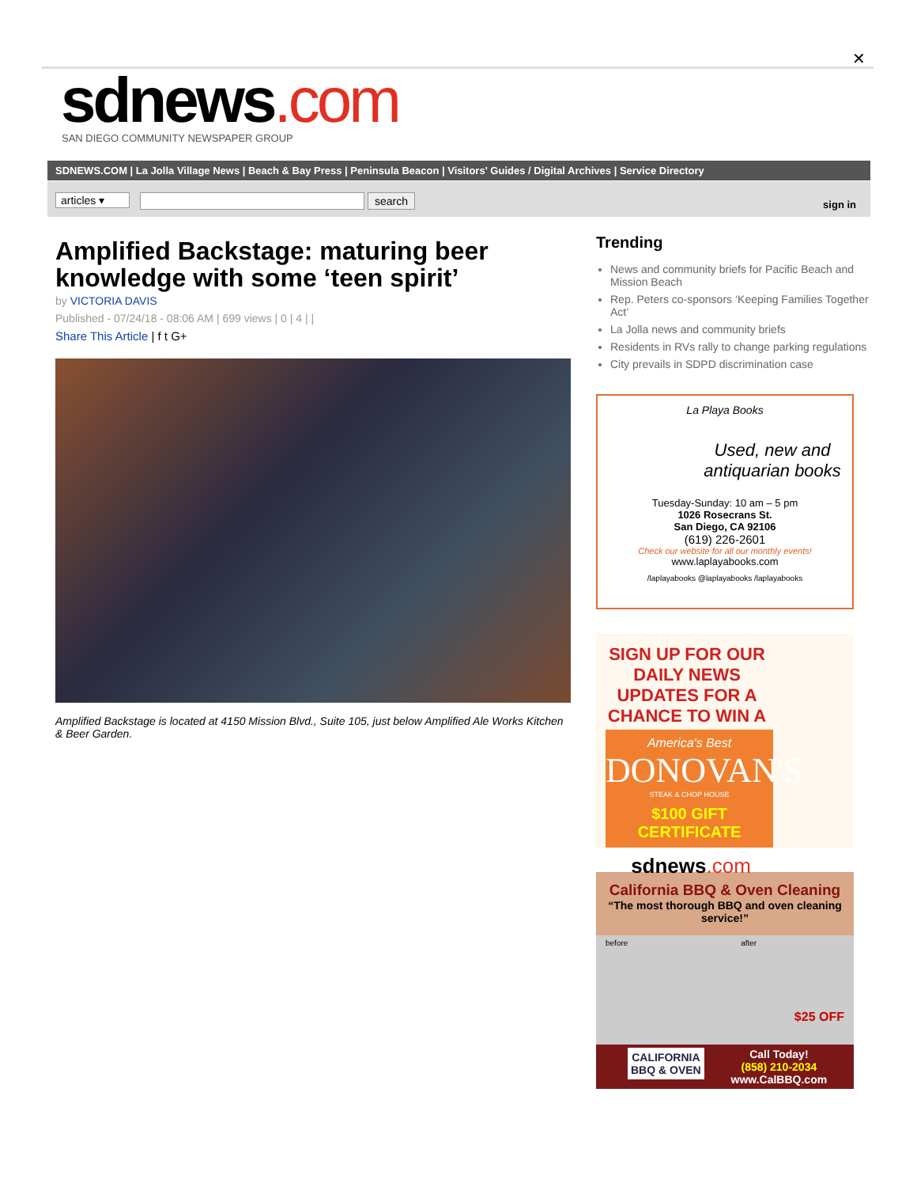✕
sdnews.com
SAN DIEGO COMMUNITY NEWSPAPER GROUP
SDNEWS.COM | La Jolla Village News | Beach & Bay Press | Peninsula Beacon | Visitors' Guides / Digital Archives | Service Directory
articles ▾ search sign in
Amplified Backstage: maturing beer knowledge with some ‘teen spirit’
by VICTORIA DAVIS
Published - 07/24/18 - 08:06 AM | 699 views | 0 | 4 | |
Share This Article | f t G+
Amplified Backstage is located at 4150 Mission Blvd., Suite 105, just below Amplified Ale Works Kitchen & Beer Garden.
Trending
News and community briefs for Pacific Beach and Mission Beach
Rep. Peters co-sponsors ‘Keeping Families Together Act’
La Jolla news and community briefs
Residents in RVs rally to change parking regulations
City prevails in SDPD discrimination case
La Playa Books
Used, new and antiquarian books
Tuesday-Sunday: 10 am – 5 pm
1026 Rosecrans St.
San Diego, CA 92106
(619) 226-2601
Check our website for all our monthly events!
www.laplayabooks.com
/laplayabooks @laplayabooks /laplayabooks
SIGN UP FOR OUR DAILY NEWS UPDATES FOR A CHANCE TO WIN A
America's Best
DONOVAN'S
STEAK & CHOP HOUSE
$100 GIFT CERTIFICATE
sdnews.com
California BBQ & Oven Cleaning
“The most thorough BBQ and oven cleaning service!”
before after $25 OFF
CALIFORNIA
BBQ & OVEN Call Today!
(858) 210-2034
www.CalBBQ.com